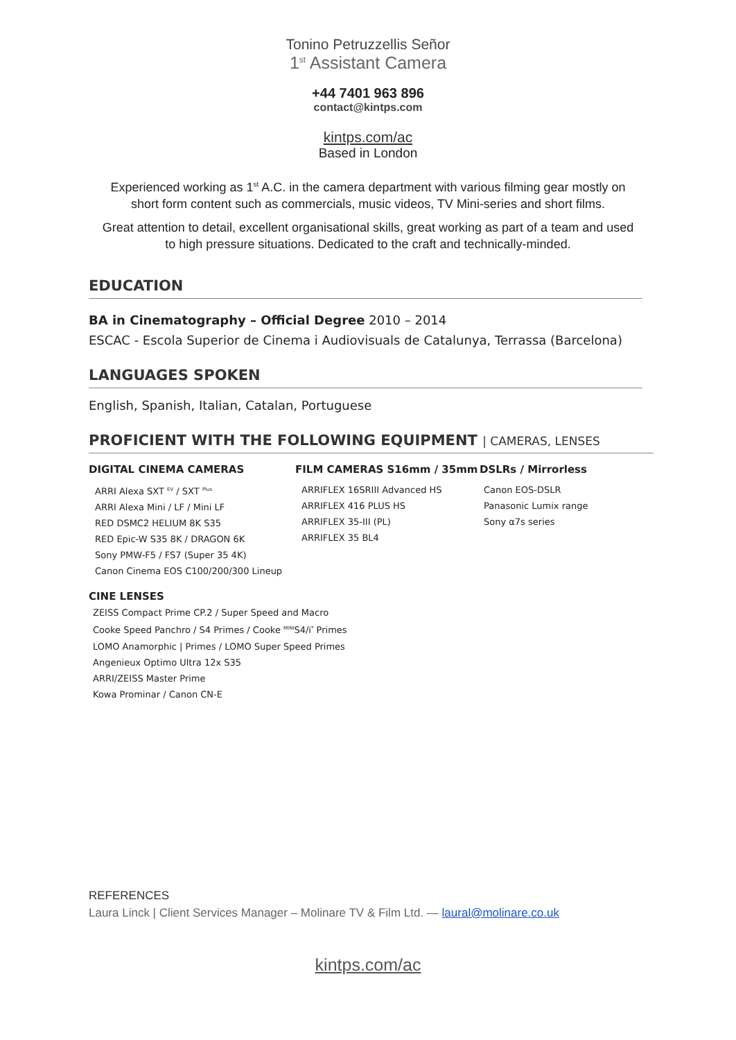Tonino Petruzzellis Señor
1<sup>st</sup> Assistant Camera
+44 7401 963 896
contact@kintps.com
kintps.com/ac
Based in London
Experienced working as 1<sup>st</sup> A.C. in the camera department with various filming gear mostly on short form content such as commercials, music videos, TV Mini-series and short films.
Great attention to detail, excellent organisational skills, great working as part of a team and used to high pressure situations. Dedicated to the craft and technically-minded.
EDUCATION
BA in Cinematography – Official Degree 2010 – 2014
ESCAC - Escola Superior de Cinema i Audiovisuals de Catalunya, Terrassa (Barcelona)
LANGUAGES SPOKEN
English, Spanish, Italian, Catalan, Portuguese
PROFICIENT WITH THE FOLLOWING EQUIPMENT | CAMERAS, LENSES
DIGITAL CINEMA CAMERAS
ARRI Alexa SXT <sup>EV</sup> / SXT <sup>Plus</sup>
ARRI Alexa Mini / LF / Mini LF
RED DSMC2 HELIUM 8K S35
RED Epic-W S35 8K / DRAGON 6K
Sony PMW-F5 / FS7 (Super 35 4K)
Canon Cinema EOS C100/200/300 Lineup
FILM CAMERAS S16mm / 35mm
ARRIFLEX 16SRIII Advanced HS
ARRIFLEX 416 PLUS HS
ARRIFLEX 35-III (PL)
ARRIFLEX 35 BL4
DSLRs / Mirrorless
Canon EOS-DSLR
Panasonic Lumix range
Sony α7s series
CINE LENSES
ZEISS Compact Prime CP.2 / Super Speed and Macro
Cooke Speed Panchro / S4 Primes / Cooke <sup>MINI</sup>S4/i<sup>*</sup> Primes
LOMO Anamorphic | Primes / LOMO Super Speed Primes
Angenieux Optimo Ultra 12x S35
ARRI/ZEISS Master Prime
Kowa Prominar / Canon CN-E
REFERENCES
Laura Linck | Client Services Manager – Molinare TV & Film Ltd. — laural@molinare.co.uk
kintps.com/ac